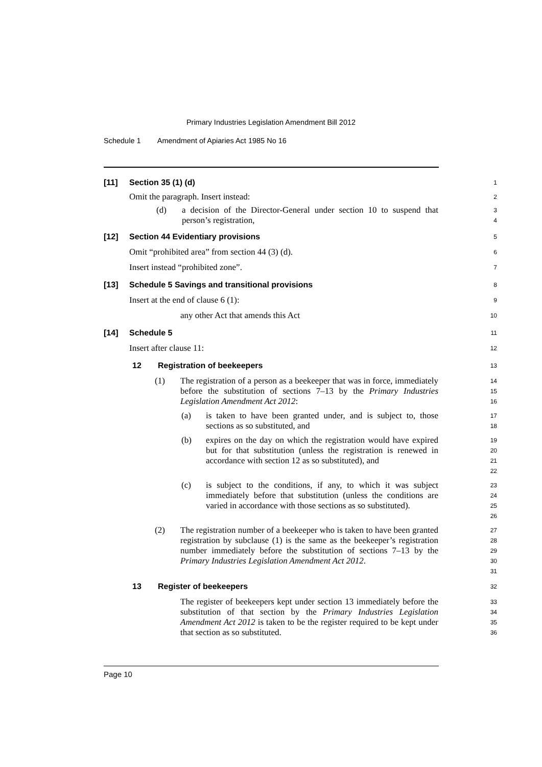Primary Industries Legislation Amendment Bill 2012
Schedule 1 Amendment of Apiaries Act 1985 No 16
[11] Section 35 (1) (d)
1
Omit the paragraph. Insert instead:
2
(d) a decision of the Director-General under section 10 to suspend that person’s registration,
3
4
[12] Section 44 Evidentiary provisions
5
Omit “prohibited area” from section 44 (3) (d).
6
Insert instead “prohibited zone”.
7
[13] Schedule 5 Savings and transitional provisions
8
Insert at the end of clause 6 (1):
9
any other Act that amends this Act
10
[14] Schedule 5
11
Insert after clause 11:
12
12 Registration of beekeepers
13
(1) The registration of a person as a beekeeper that was in force, immediately before the substitution of sections 7–13 by the Primary Industries Legislation Amendment Act 2012:
14
15
16
(a) is taken to have been granted under, and is subject to, those sections as so substituted, and
17
18
(b) expires on the day on which the registration would have expired but for that substitution (unless the registration is renewed in accordance with section 12 as so substituted), and
19
20
21
22
(c) is subject to the conditions, if any, to which it was subject immediately before that substitution (unless the conditions are varied in accordance with those sections as so substituted).
23
24
25
26
(2) The registration number of a beekeeper who is taken to have been granted registration by subclause (1) is the same as the beekeeper’s registration number immediately before the substitution of sections 7–13 by the Primary Industries Legislation Amendment Act 2012.
27
28
29
30
31
13 Register of beekeepers
32
The register of beekeepers kept under section 13 immediately before the substitution of that section by the Primary Industries Legislation Amendment Act 2012 is taken to be the register required to be kept under that section as so substituted.
33
34
35
36
Page 10